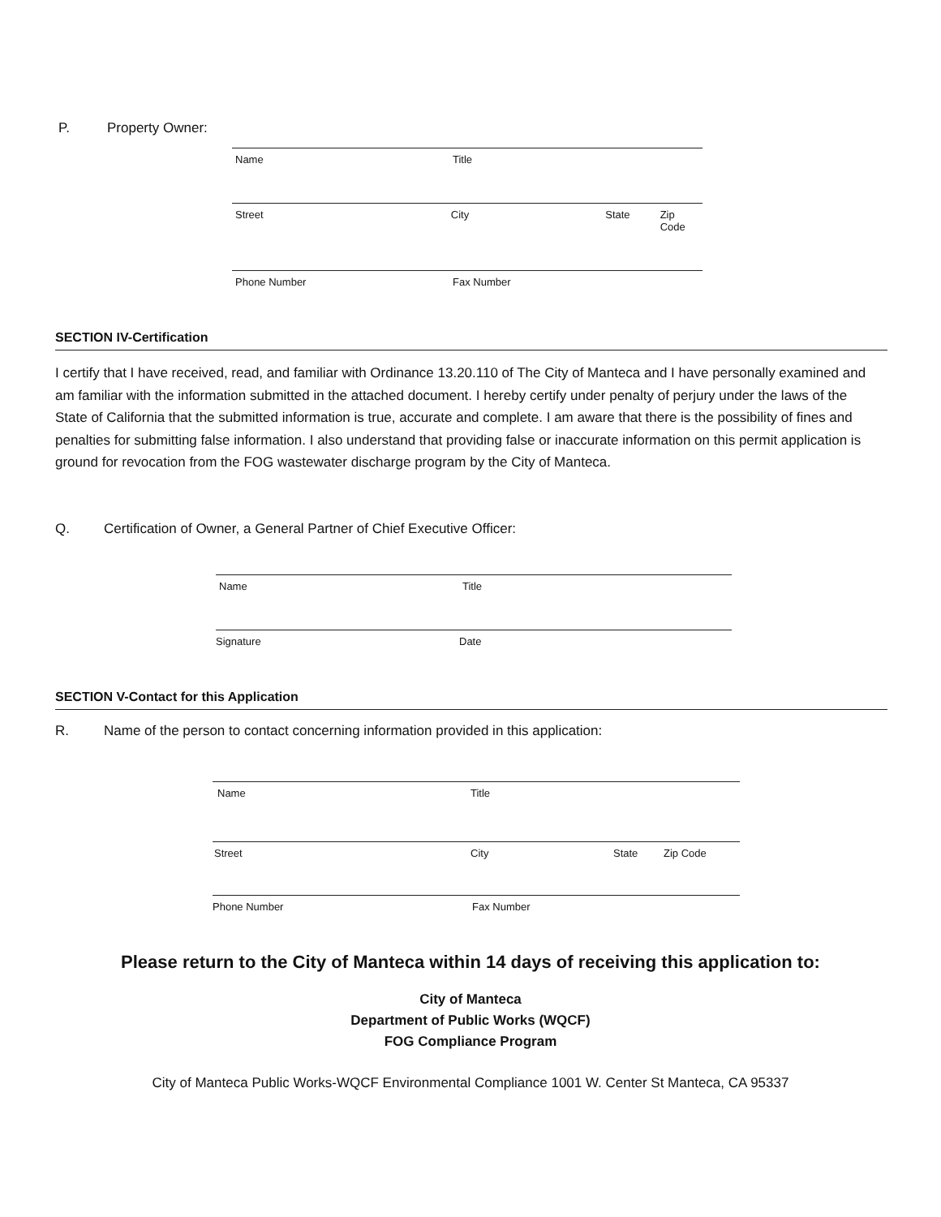P. Property Owner:
Name Title
Street City State Zip Code
Phone Number Fax Number
SECTION IV-Certification
I certify that I have received, read, and familiar with Ordinance 13.20.110 of The City of Manteca and I have personally examined and am familiar with the information submitted in the attached document. I hereby certify under penalty of perjury under the laws of the State of California that the submitted information is true, accurate and complete. I am aware that there is the possibility of fines and penalties for submitting false information. I also understand that providing false or inaccurate information on this permit application is ground for revocation from the FOG wastewater discharge program by the City of Manteca.
Q. Certification of Owner, a General Partner of Chief Executive Officer:
Name Title
Signature Date
SECTION V-Contact for this Application
R. Name of the person to contact concerning information provided in this application:
Name Title
Street City State Zip Code
Phone Number Fax Number
Please return to the City of Manteca within 14 days of receiving this application to:
City of Manteca
Department of Public Works (WQCF)
FOG Compliance Program
City of Manteca Public Works-WQCF Environmental Compliance 1001 W. Center St Manteca, CA 95337